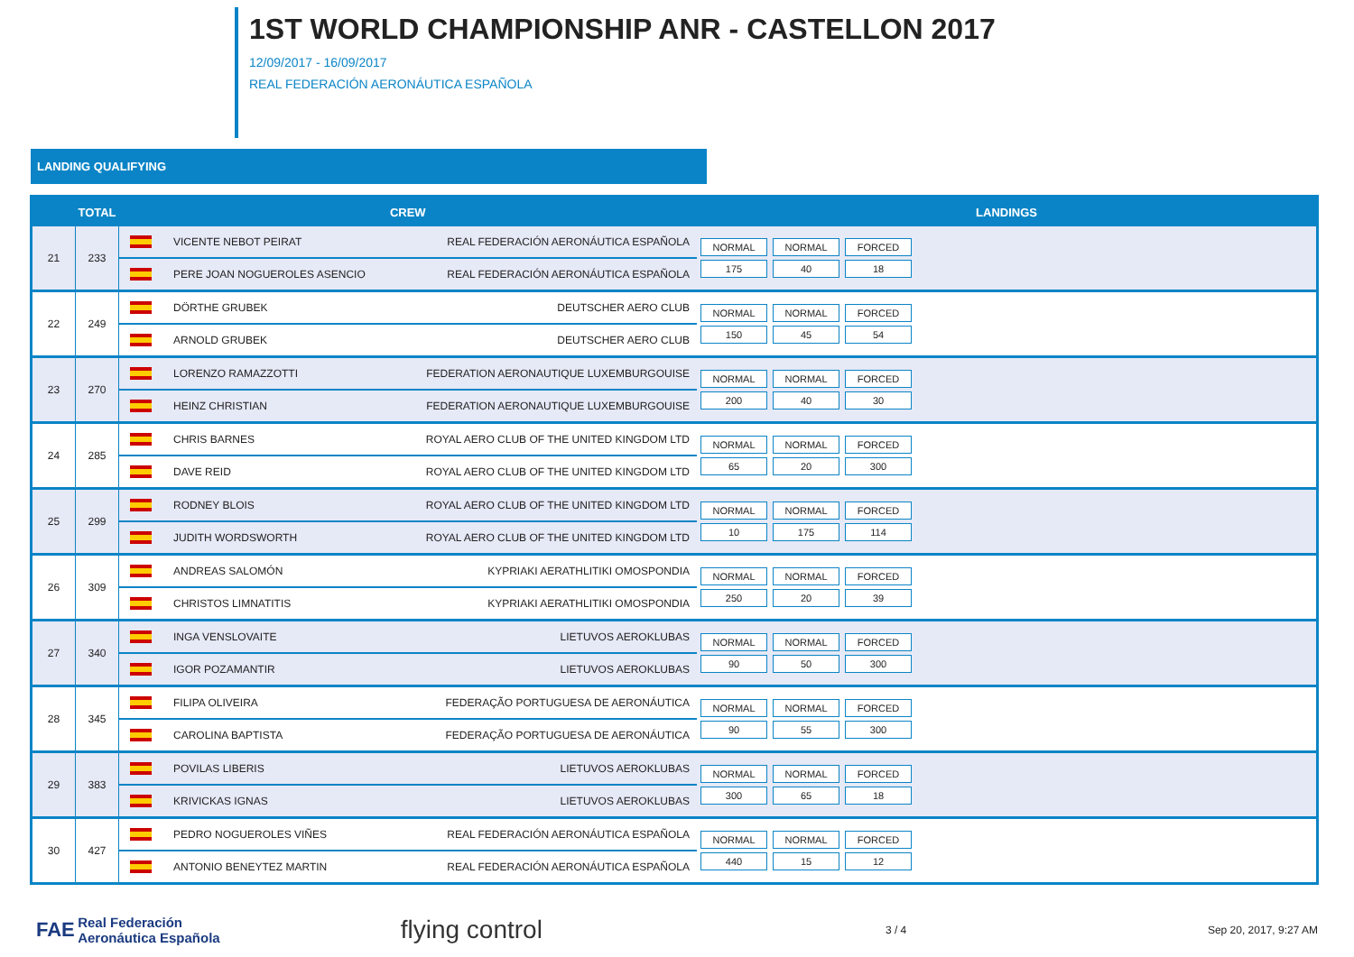1ST WORLD CHAMPIONSHIP ANR - CASTELLON 2017
12/09/2017 - 16/09/2017
REAL FEDERACIÓN AERONÁUTICA ESPAÑOLA
LANDING QUALIFYING
| | TOTAL | CREW | LANDINGS |
| --- | --- | --- | --- |
| 21 | 233 | VICENTE NEBOT PEIRAT REAL FEDERACIÓN AERONÁUTICA ESPAÑOLA PERE JOAN NOGUEROLES ASENCIO REAL FEDERACIÓN AERONÁUTICA ESPAÑOLA | NORMAL NORMAL FORCED 175 40 18 |
| 22 | 249 | DÖRTHE GRUBEK DEUTSCHER AERO CLUB ARNOLD GRUBEK DEUTSCHER AERO CLUB | NORMAL NORMAL FORCED 150 45 54 |
| 23 | 270 | LORENZO RAMAZZOTTI FEDERATION AERONAUTIQUE LUXEMBURGOUISE HEINZ CHRISTIAN FEDERATION AERONAUTIQUE LUXEMBURGOUISE | NORMAL NORMAL FORCED 200 40 30 |
| 24 | 285 | CHRIS BARNES ROYAL AERO CLUB OF THE UNITED KINGDOM LTD DAVE REID ROYAL AERO CLUB OF THE UNITED KINGDOM LTD | NORMAL NORMAL FORCED 65 20 300 |
| 25 | 299 | RODNEY BLOIS ROYAL AERO CLUB OF THE UNITED KINGDOM LTD JUDITH WORDSWORTH ROYAL AERO CLUB OF THE UNITED KINGDOM LTD | NORMAL NORMAL FORCED 10 175 114 |
| 26 | 309 | ANDREAS SALOMÓN KYPRIAKI AERATHLITIKI OMOSPONDIA CHRISTOS LIMNATITIS KYPRIAKI AERATHLITIKI OMOSPONDIA | NORMAL NORMAL FORCED 250 20 39 |
| 27 | 340 | INGA VENSLOVAITE LIETUVOS AEROKLUBAS IGOR POZAMANTIR LIETUVOS AEROKLUBAS | NORMAL NORMAL FORCED 90 50 300 |
| 28 | 345 | FILIPA OLIVEIRA FEDERAÇÃO PORTUGUESA DE AERONÁUTICA CAROLINA BAPTISTA FEDERAÇÃO PORTUGUESA DE AERONÁUTICA | NORMAL NORMAL FORCED 90 55 300 |
| 29 | 383 | POVILAS LIBERIS LIETUVOS AEROKLUBAS KRIVICKAS IGNAS LIETUVOS AEROKLUBAS | NORMAL NORMAL FORCED 300 65 18 |
| 30 | 427 | PEDRO NOGUEROLES VIÑES REAL FEDERACIÓN AERONÁUTICA ESPAÑOLA ANTONIO BENEYTEZ MARTIN REAL FEDERACIÓN AERONÁUTICA ESPAÑOLA | NORMAL NORMAL FORCED 440 15 12 |
FAE Real Federación
Aeronáutica Española flying control 3 / 4 Sep 20, 2017, 9:27 AM